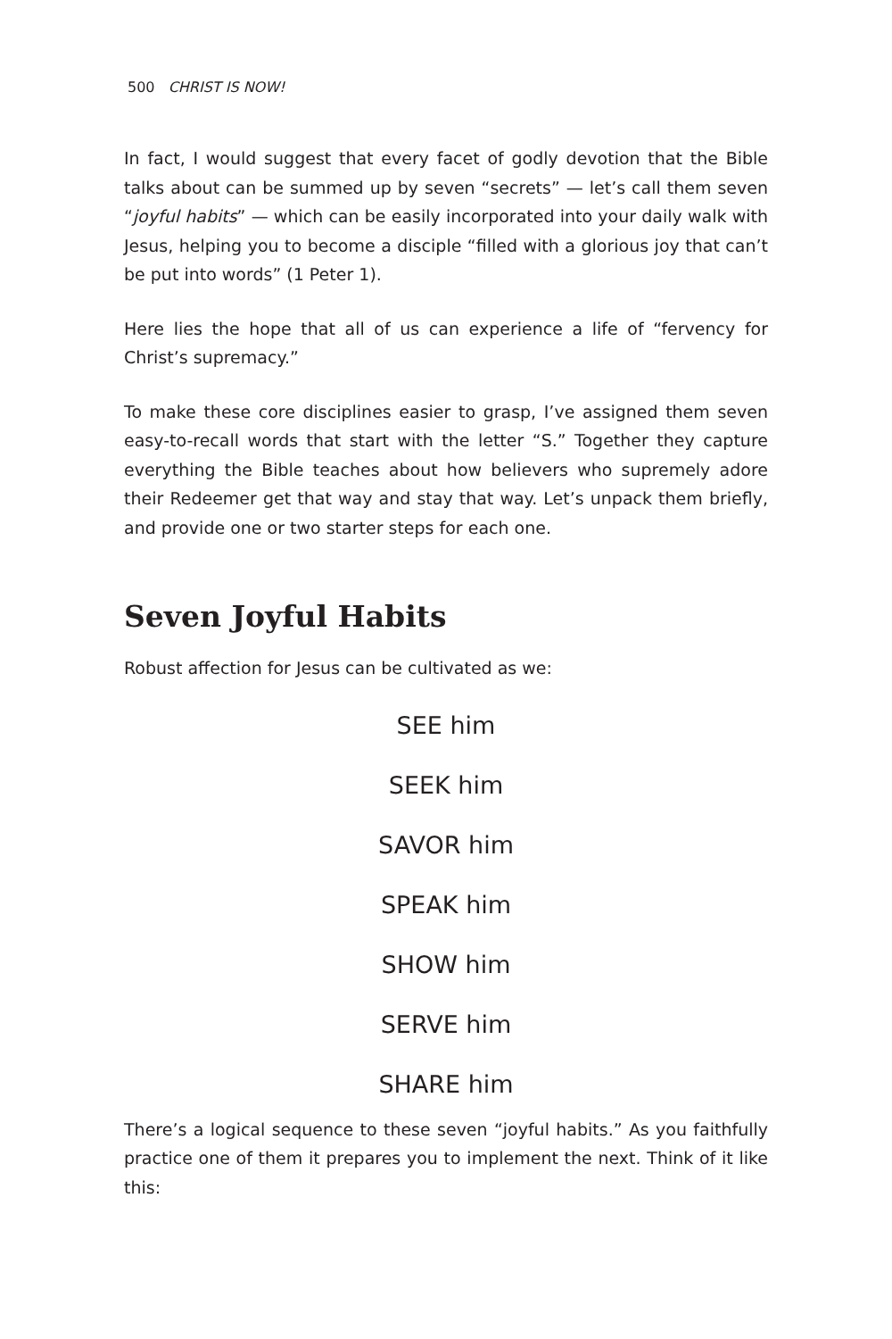500 CHRIST IS NOW!
In fact, I would suggest that every facet of godly devotion that the Bible talks about can be summed up by seven “secrets” — let’s call them seven “joyful habits” — which can be easily incorporated into your daily walk with Jesus, helping you to become a disciple “filled with a glorious joy that can’t be put into words” (1 Peter 1).
Here lies the hope that all of us can experience a life of “fervency for Christ’s supremacy.”
To make these core disciplines easier to grasp, I’ve assigned them seven easy-to-recall words that start with the letter “S.” Together they capture everything the Bible teaches about how believers who supremely adore their Redeemer get that way and stay that way. Let’s unpack them briefly, and provide one or two starter steps for each one.
Seven Joyful Habits
Robust affection for Jesus can be cultivated as we:
SEE him
SEEK him
SAVOR him
SPEAK him
SHOW him
SERVE him
SHARE him
There’s a logical sequence to these seven “joyful habits.” As you faithfully practice one of them it prepares you to implement the next. Think of it like this: